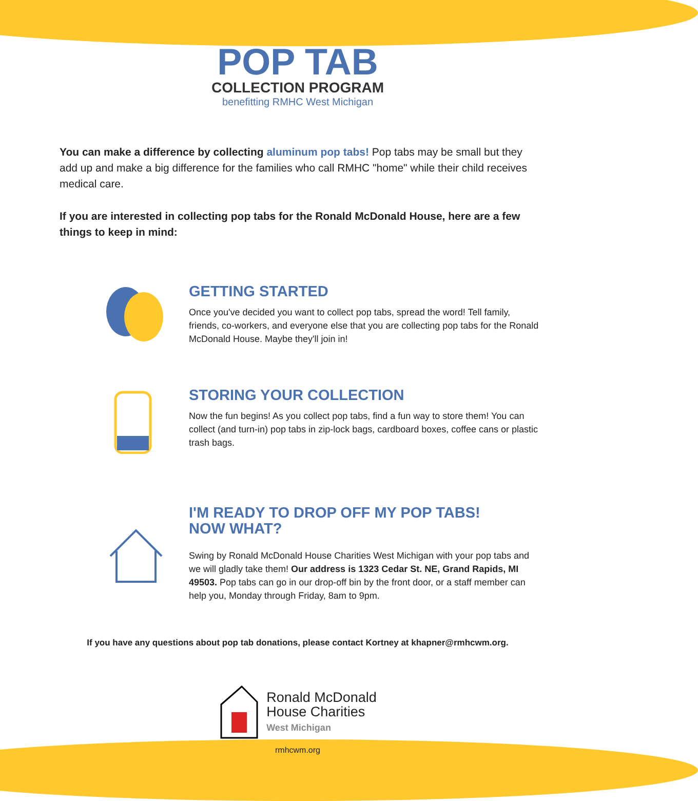POP TAB
COLLECTION PROGRAM
benefitting RMHC West Michigan
You can make a difference by collecting aluminum pop tabs! Pop tabs may be small but they add up and make a big difference for the families who call RMHC "home" while their child receives medical care.
If you are interested in collecting pop tabs for the Ronald McDonald House, here are a few things to keep in mind:
GETTING STARTED
Once you've decided you want to collect pop tabs, spread the word! Tell family, friends, co-workers, and everyone else that you are collecting pop tabs for the Ronald McDonald House. Maybe they'll join in!
STORING YOUR COLLECTION
Now the fun begins! As you collect pop tabs, find a fun way to store them! You can collect (and turn-in) pop tabs in zip-lock bags, cardboard boxes, coffee cans or plastic trash bags.
I'M READY TO DROP OFF MY POP TABS!
NOW WHAT?
Swing by Ronald McDonald House Charities West Michigan with your pop tabs and we will gladly take them! Our address is 1323 Cedar St. NE, Grand Rapids, MI 49503. Pop tabs can go in our drop-off bin by the front door, or a staff member can help you, Monday through Friday, 8am to 9pm.
If you have any questions about pop tab donations, please contact Kortney at khapner@rmhcwm.org.
Ronald McDonald
House Charities
West Michigan
rmhcwm.org